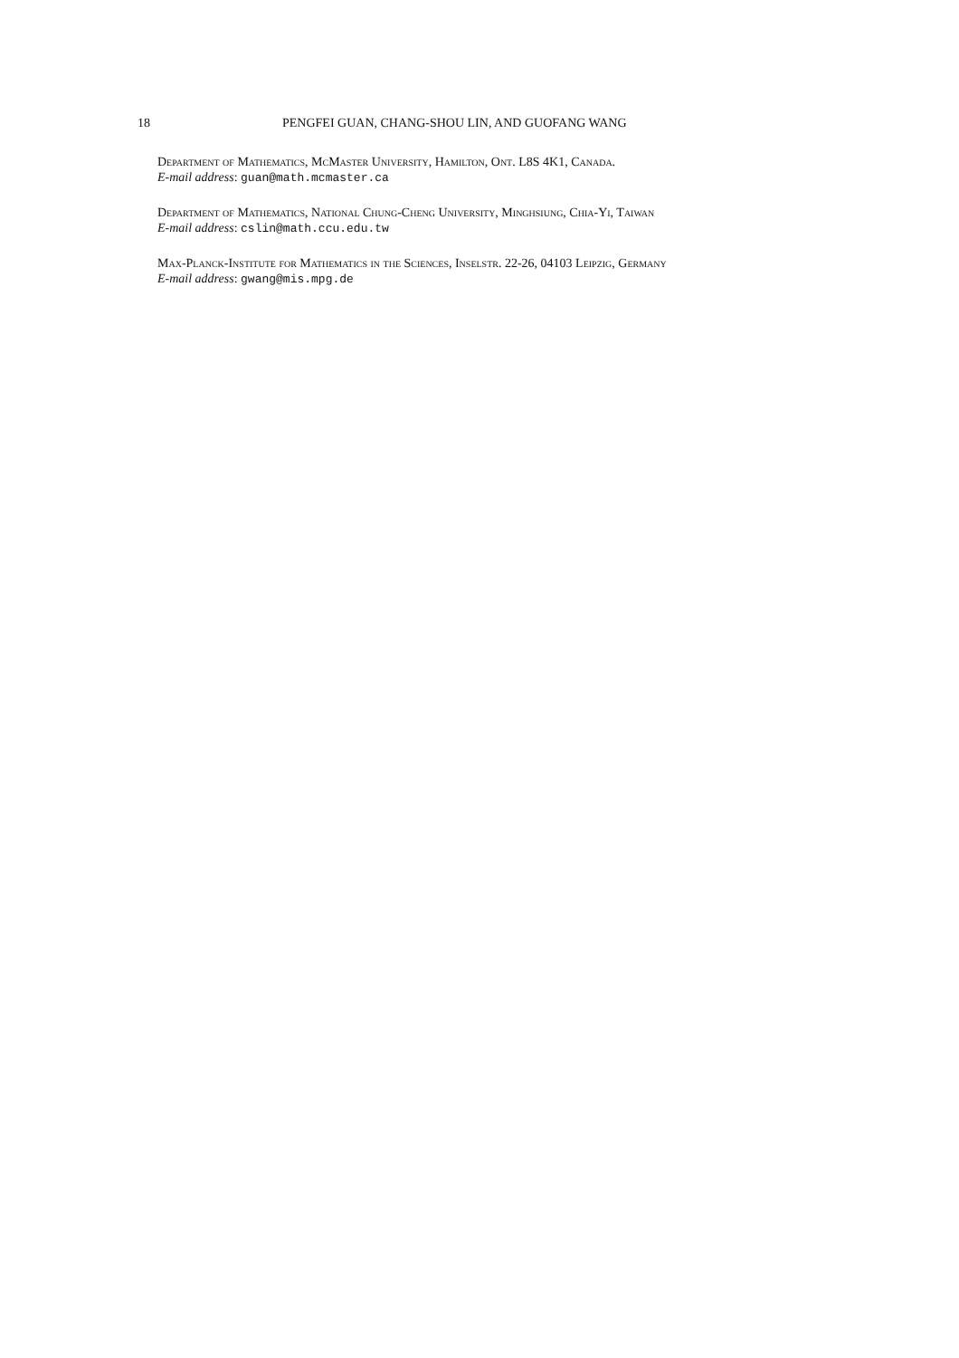18 PENGFEI GUAN, CHANG-SHOU LIN, AND GUOFANG WANG
Department of Mathematics, McMaster University, Hamilton, Ont. L8S 4K1, Canada.
E-mail address: guan@math.mcmaster.ca
Department of Mathematics, National Chung-Cheng University, Minghsiung, Chia-Yi, Taiwan
E-mail address: cslin@math.ccu.edu.tw
Max-Planck-Institute for Mathematics in the Sciences, Inselstr. 22-26, 04103 Leipzig, Germany
E-mail address: gwang@mis.mpg.de